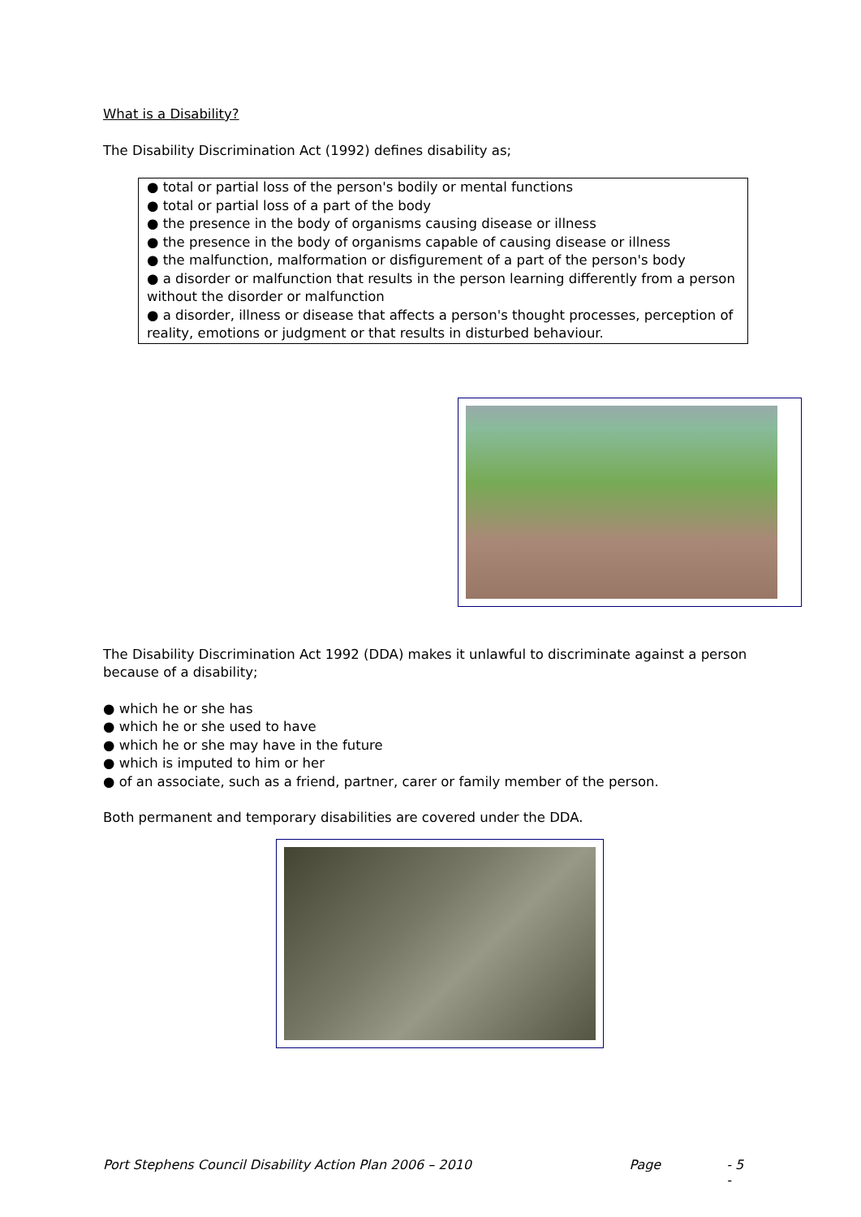What is a Disability?
The Disability Discrimination Act (1992) defines disability as;
● total or partial loss of the person's bodily or mental functions
● total or partial loss of a part of the body
● the presence in the body of organisms causing disease or illness
● the presence in the body of organisms capable of causing disease or illness
● the malfunction, malformation or disfigurement of a part of the person's body
● a disorder or malfunction that results in the person learning differently from a person without the disorder or malfunction
● a disorder, illness or disease that affects a person's thought processes, perception of reality, emotions or judgment or that results in disturbed behaviour.
The Disability Discrimination Act 1992 (DDA) makes it unlawful to discriminate against a person because of a disability;
● which he or she has
● which he or she used to have
● which he or she may have in the future
● which is imputed to him or her
● of an associate, such as a friend, partner, carer or family member of the person.
Both permanent and temporary disabilities are covered under the DDA.
Port Stephens Council Disability Action Plan 2006 – 2010 Page - 5 -